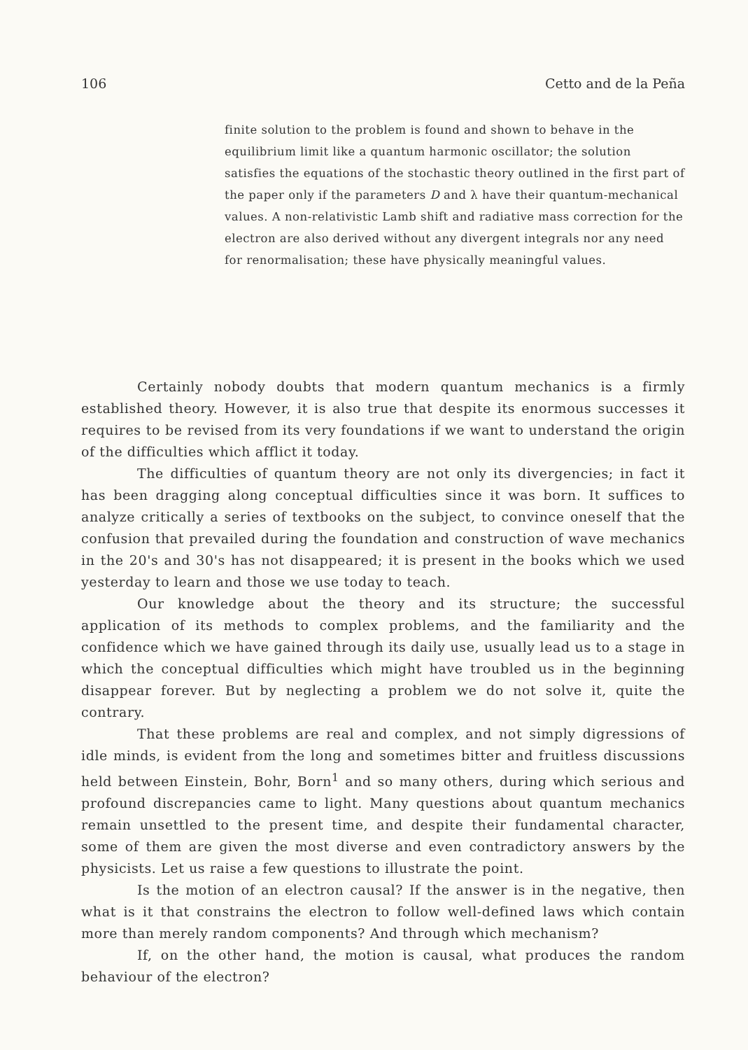106 Cetto and de la Peña
finite solution to the problem is found and shown to behave in the equilibrium limit like a quantum harmonic oscillator; the solution satisfies the equations of the stochastic theory outlined in the first part of the paper only if the parameters D and λ have their quantum-mechanical values. A non-relativistic Lamb shift and radiative mass correction for the electron are also derived without any divergent integrals nor any need for renormalisation; these have physically meaningful values.
Certainly nobody doubts that modern quantum mechanics is a firmly established theory. However, it is also true that despite its enormous successes it requires to be revised from its very foundations if we want to understand the origin of the difficulties which afflict it today.
The difficulties of quantum theory are not only its divergencies; in fact it has been dragging along conceptual difficulties since it was born. It suffices to analyze critically a series of textbooks on the subject, to convince oneself that the confusion that prevailed during the foundation and construction of wave mechanics in the 20's and 30's has not disappeared; it is present in the books which we used yesterday to learn and those we use today to teach.
Our knowledge about the theory and its structure; the successful application of its methods to complex problems, and the familiarity and the confidence which we have gained through its daily use, usually lead us to a stage in which the conceptual difficulties which might have troubled us in the beginning disappear forever. But by neglecting a problem we do not solve it, quite the contrary.
That these problems are real and complex, and not simply digressions of idle minds, is evident from the long and sometimes bitter and fruitless discussions held between Einstein, Bohr, Born<sup>1</sup> and so many others, during which serious and profound discrepancies came to light. Many questions about quantum mechanics remain unsettled to the present time, and despite their fundamental character, some of them are given the most diverse and even contradictory answers by the physicists. Let us raise a few questions to illustrate the point.
Is the motion of an electron causal? If the answer is in the negative, then what is it that constrains the electron to follow well-defined laws which contain more than merely random components? And through which mechanism?
If, on the other hand, the motion is causal, what produces the random behaviour of the electron?